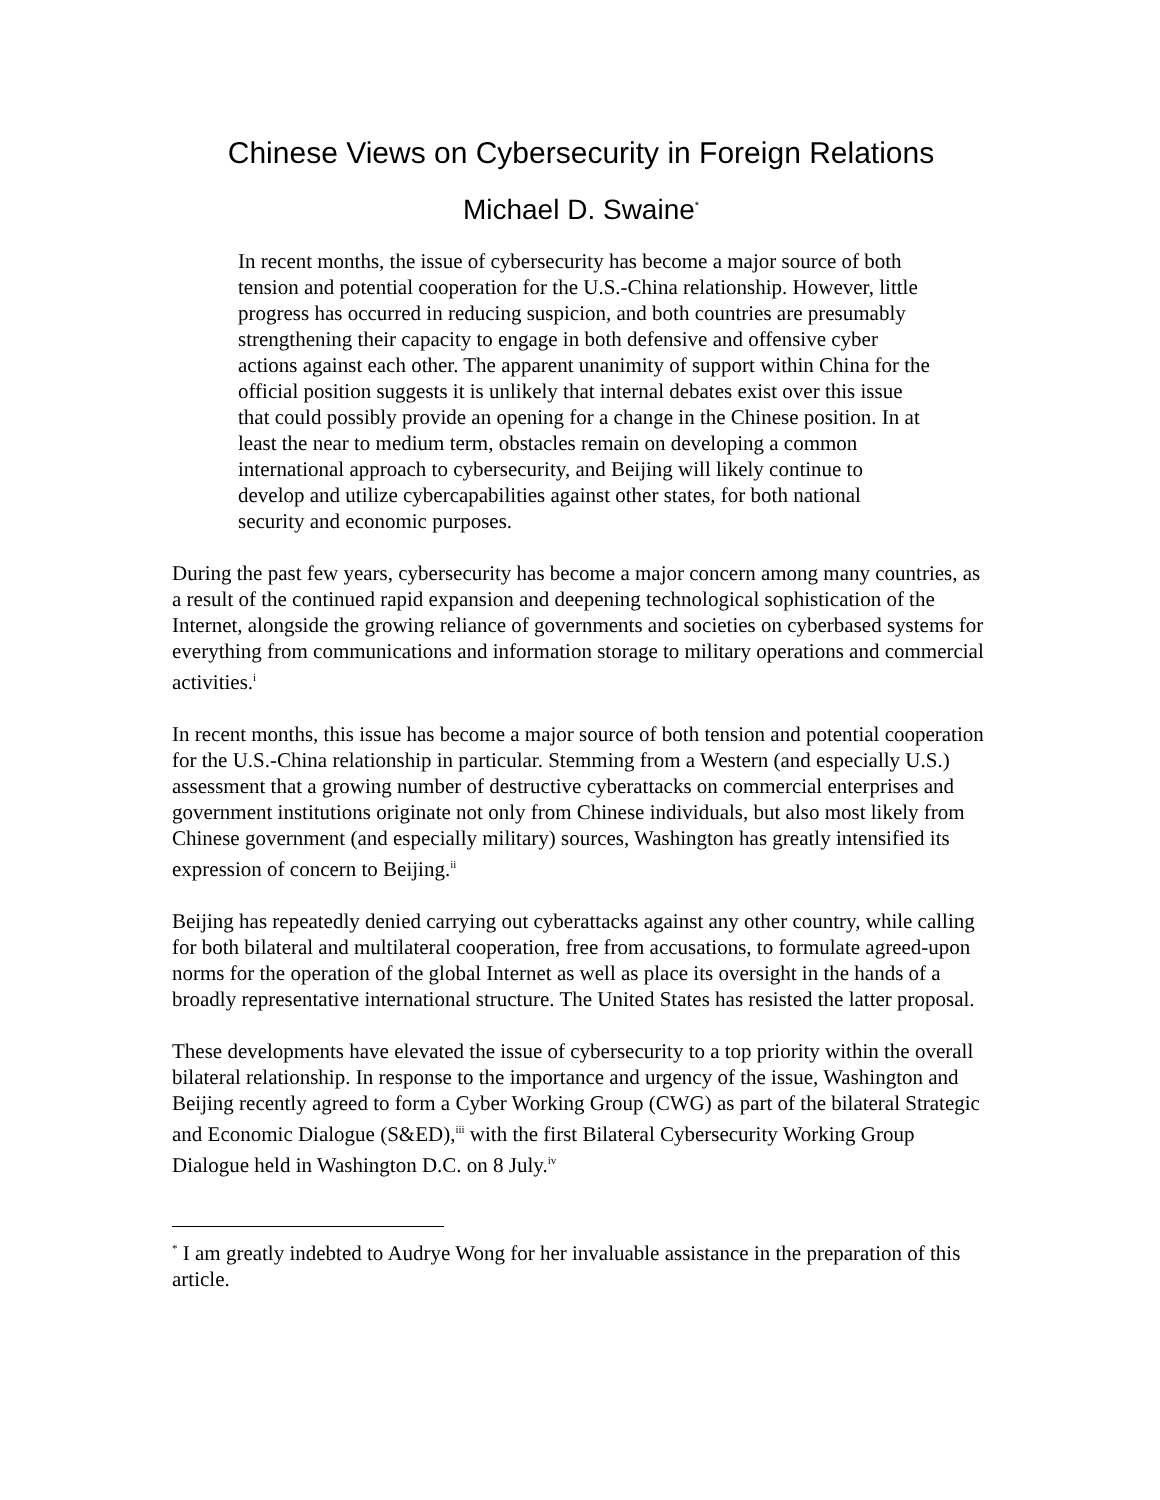Chinese Views on Cybersecurity in Foreign Relations
Michael D. Swaine<sup>*</sup>
In recent months, the issue of cybersecurity has become a major source of both tension and potential cooperation for the U.S.-China relationship. However, little progress has occurred in reducing suspicion, and both countries are presumably strengthening their capacity to engage in both defensive and offensive cyber actions against each other. The apparent unanimity of support within China for the official position suggests it is unlikely that internal debates exist over this issue that could possibly provide an opening for a change in the Chinese position. In at least the near to medium term, obstacles remain on developing a common international approach to cybersecurity, and Beijing will likely continue to develop and utilize cybercapabilities against other states, for both national security and economic purposes.
During the past few years, cybersecurity has become a major concern among many countries, as a result of the continued rapid expansion and deepening technological sophistication of the Internet, alongside the growing reliance of governments and societies on cyberbased systems for everything from communications and information storage to military operations and commercial activities.<sup>i</sup>
In recent months, this issue has become a major source of both tension and potential cooperation for the U.S.-China relationship in particular. Stemming from a Western (and especially U.S.) assessment that a growing number of destructive cyberattacks on commercial enterprises and government institutions originate not only from Chinese individuals, but also most likely from Chinese government (and especially military) sources, Washington has greatly intensified its expression of concern to Beijing.<sup>ii</sup>
Beijing has repeatedly denied carrying out cyberattacks against any other country, while calling for both bilateral and multilateral cooperation, free from accusations, to formulate agreed-upon norms for the operation of the global Internet as well as place its oversight in the hands of a broadly representative international structure. The United States has resisted the latter proposal.
These developments have elevated the issue of cybersecurity to a top priority within the overall bilateral relationship. In response to the importance and urgency of the issue, Washington and Beijing recently agreed to form a Cyber Working Group (CWG) as part of the bilateral Strategic and Economic Dialogue (S&ED),<sup>iii</sup> with the first Bilateral Cybersecurity Working Group Dialogue held in Washington D.C. on 8 July.<sup>iv</sup>
<sup>*</sup> I am greatly indebted to Audrye Wong for her invaluable assistance in the preparation of this article.